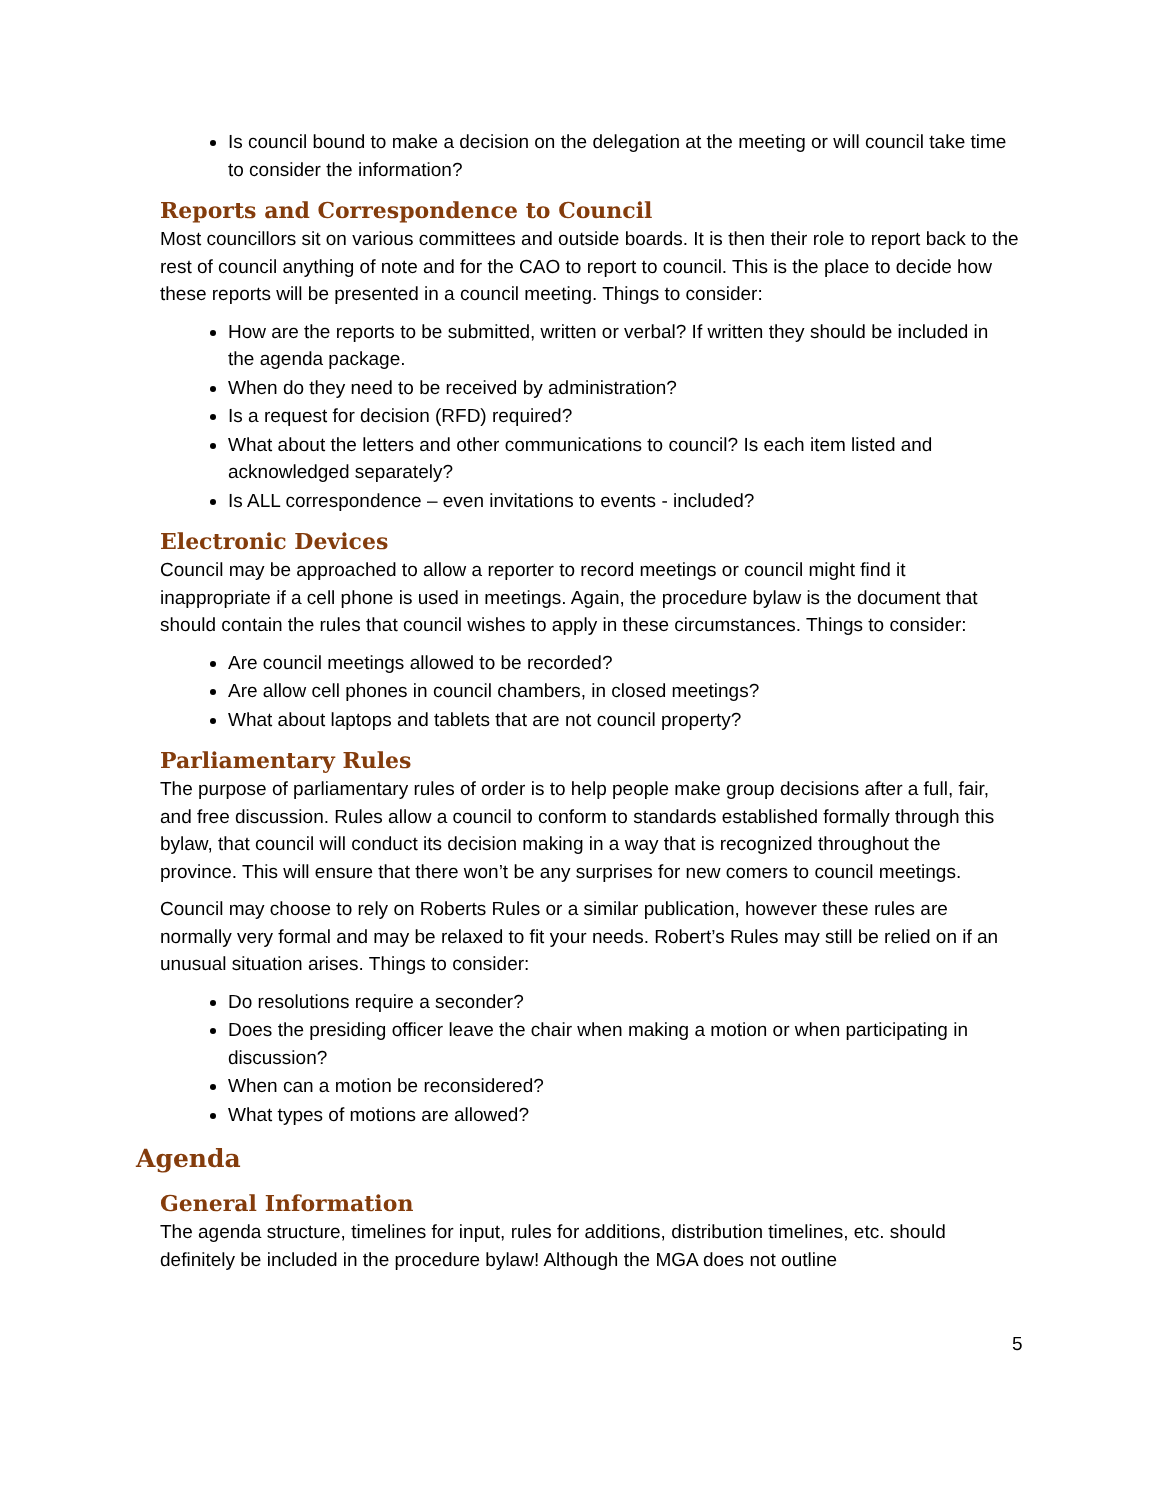Is council bound to make a decision on the delegation at the meeting or will council take time to consider the information?
Reports and Correspondence to Council
Most councillors sit on various committees and outside boards. It is then their role to report back to the rest of council anything of note and for the CAO to report to council. This is the place to decide how these reports will be presented in a council meeting. Things to consider:
How are the reports to be submitted, written or verbal? If written they should be included in the agenda package.
When do they need to be received by administration?
Is a request for decision (RFD) required?
What about the letters and other communications to council? Is each item listed and acknowledged separately?
Is ALL correspondence – even invitations to events - included?
Electronic Devices
Council may be approached to allow a reporter to record meetings or council might find it inappropriate if a cell phone is used in meetings. Again, the procedure bylaw is the document that should contain the rules that council wishes to apply in these circumstances. Things to consider:
Are council meetings allowed to be recorded?
Are allow cell phones in council chambers, in closed meetings?
What about laptops and tablets that are not council property?
Parliamentary Rules
The purpose of parliamentary rules of order is to help people make group decisions after a full, fair, and free discussion. Rules allow a council to conform to standards established formally through this bylaw, that council will conduct its decision making in a way that is recognized throughout the province. This will ensure that there won’t be any surprises for new comers to council meetings.
Council may choose to rely on Roberts Rules or a similar publication, however these rules are normally very formal and may be relaxed to fit your needs. Robert’s Rules may still be relied on if an unusual situation arises. Things to consider:
Do resolutions require a seconder?
Does the presiding officer leave the chair when making a motion or when participating in discussion?
When can a motion be reconsidered?
What types of motions are allowed?
Agenda
General Information
The agenda structure, timelines for input, rules for additions, distribution timelines, etc. should definitely be included in the procedure bylaw! Although the MGA does not outline
5